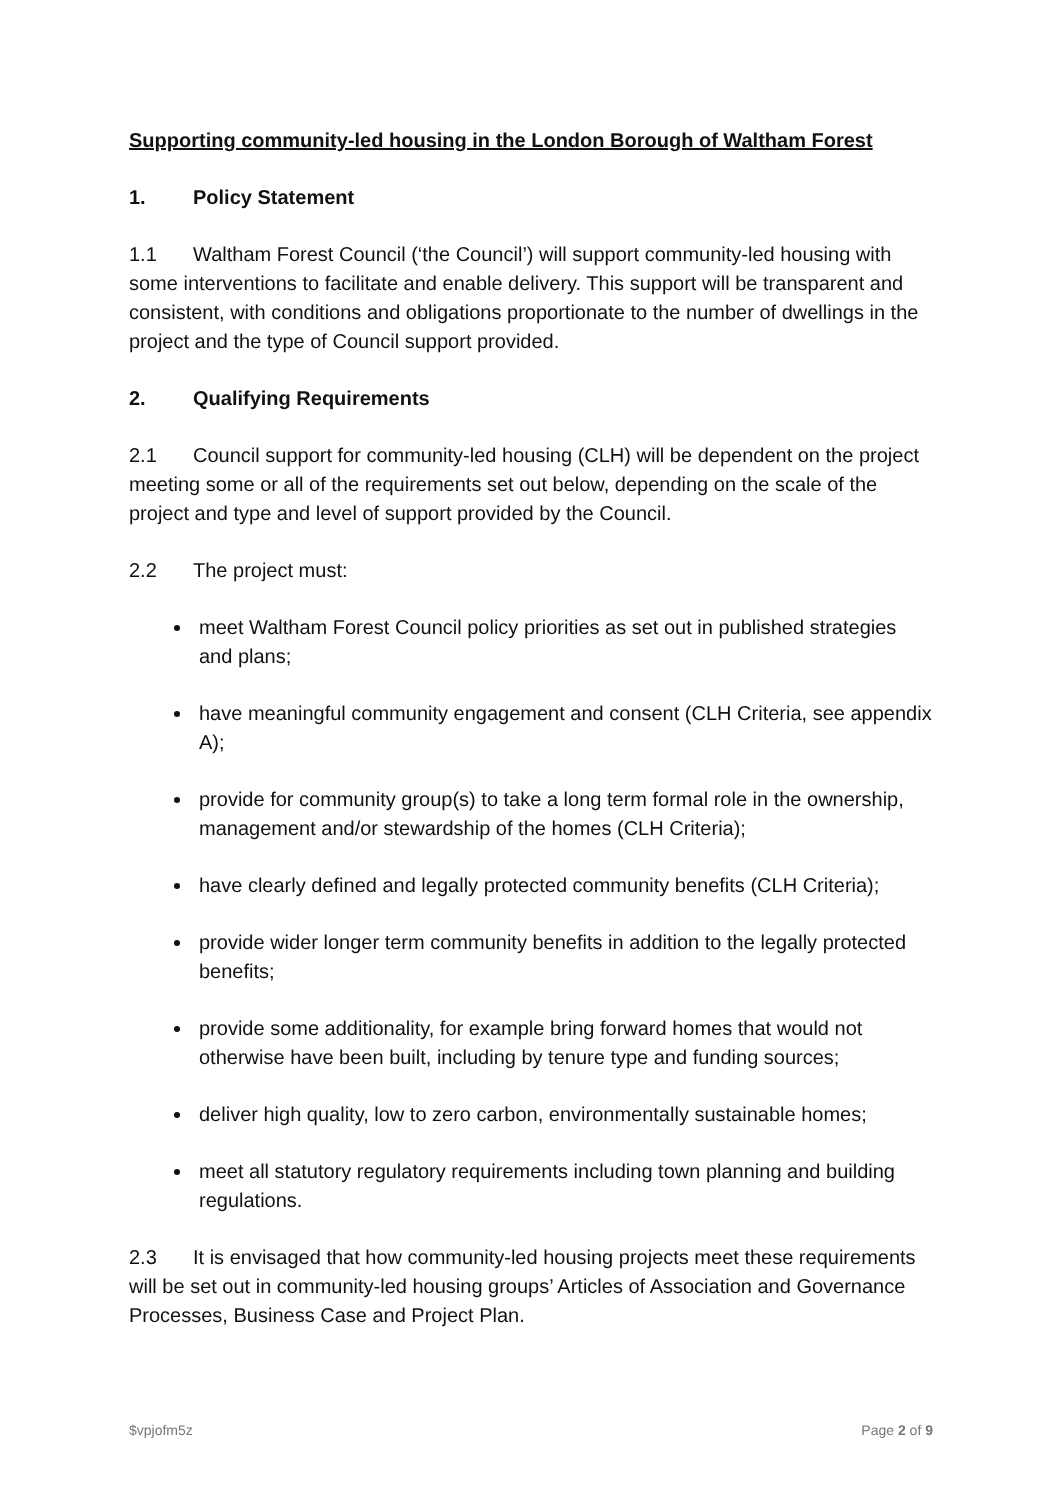Supporting community-led housing in the London Borough of Waltham Forest
1. Policy Statement
1.1 Waltham Forest Council (‘the Council’) will support community-led housing with some interventions to facilitate and enable delivery. This support will be transparent and consistent, with conditions and obligations proportionate to the number of dwellings in the project and the type of Council support provided.
2. Qualifying Requirements
2.1 Council support for community-led housing (CLH) will be dependent on the project meeting some or all of the requirements set out below, depending on the scale of the project and type and level of support provided by the Council.
2.2 The project must:
meet Waltham Forest Council policy priorities as set out in published strategies and plans;
have meaningful community engagement and consent (CLH Criteria, see appendix A);
provide for community group(s) to take a long term formal role in the ownership, management and/or stewardship of the homes (CLH Criteria);
have clearly defined and legally protected community benefits (CLH Criteria);
provide wider longer term community benefits in addition to the legally protected benefits;
provide some additionality, for example bring forward homes that would not otherwise have been built, including by tenure type and funding sources;
deliver high quality, low to zero carbon, environmentally sustainable homes;
meet all statutory regulatory requirements including town planning and building regulations.
2.3 It is envisaged that how community-led housing projects meet these requirements will be set out in community-led housing groups’ Articles of Association and Governance Processes, Business Case and Project Plan.
$vpjofm5z Page 2 of 9